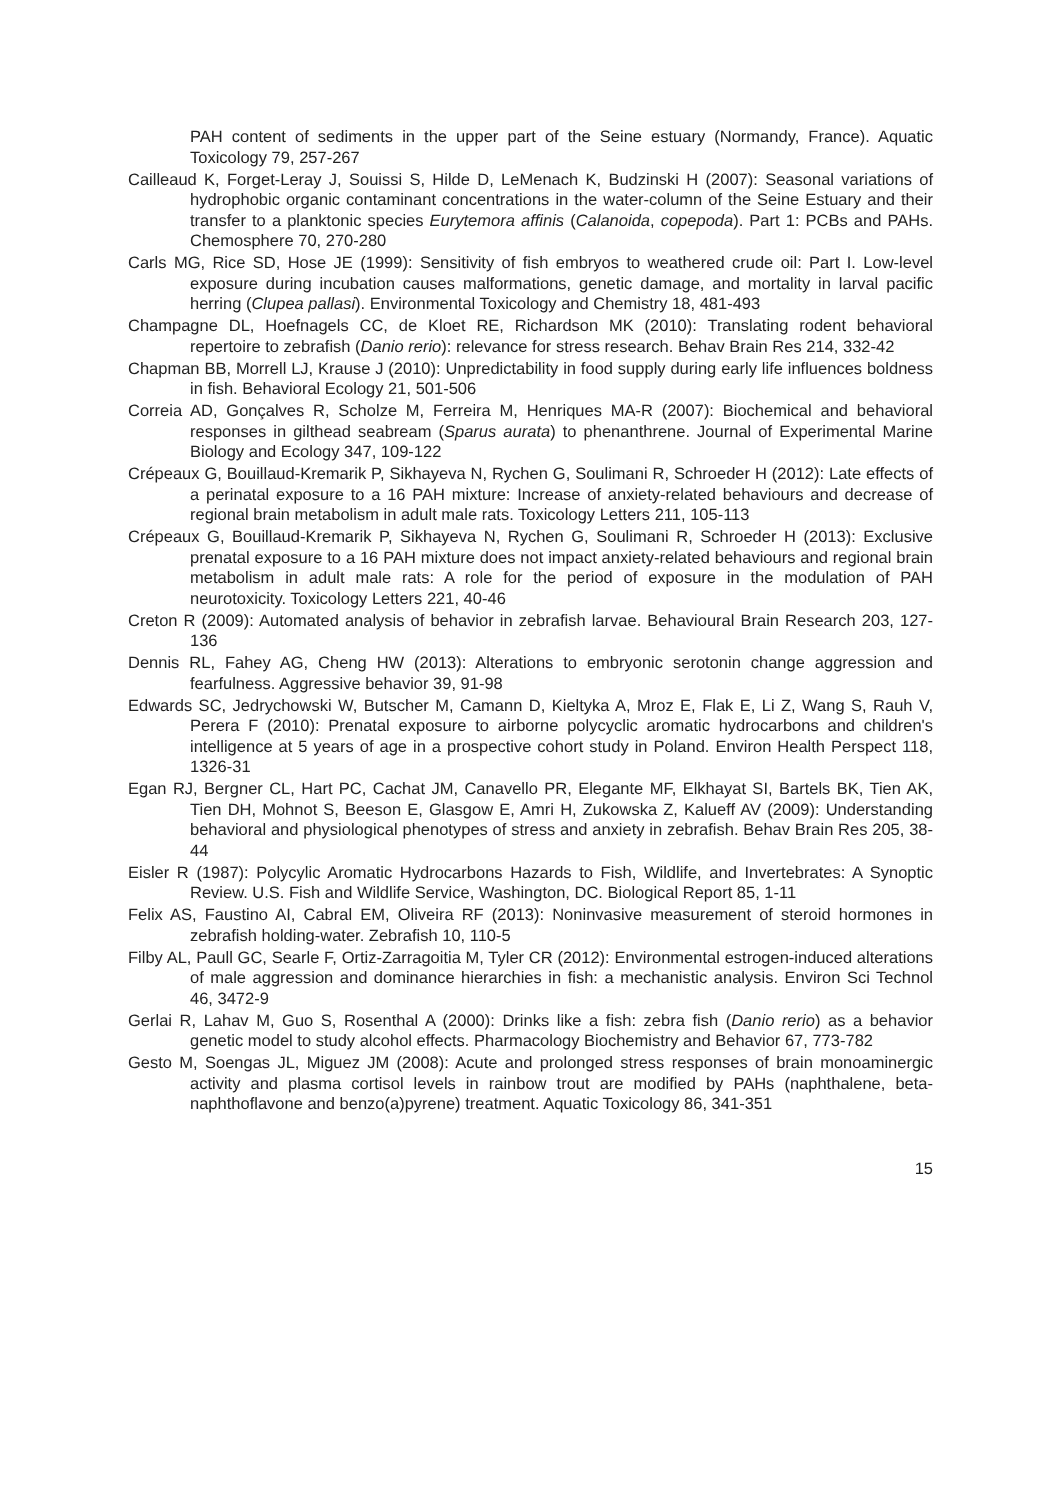PAH content of sediments in the upper part of the Seine estuary (Normandy, France). Aquatic Toxicology 79, 257-267
Cailleaud K, Forget-Leray J, Souissi S, Hilde D, LeMenach K, Budzinski H (2007): Seasonal variations of hydrophobic organic contaminant concentrations in the water-column of the Seine Estuary and their transfer to a planktonic species Eurytemora affinis (Calanoida, copepoda). Part 1: PCBs and PAHs. Chemosphere 70, 270-280
Carls MG, Rice SD, Hose JE (1999): Sensitivity of fish embryos to weathered crude oil: Part I. Low-level exposure during incubation causes malformations, genetic damage, and mortality in larval pacific herring (Clupea pallasi). Environmental Toxicology and Chemistry 18, 481-493
Champagne DL, Hoefnagels CC, de Kloet RE, Richardson MK (2010): Translating rodent behavioral repertoire to zebrafish (Danio rerio): relevance for stress research. Behav Brain Res 214, 332-42
Chapman BB, Morrell LJ, Krause J (2010): Unpredictability in food supply during early life influences boldness in fish. Behavioral Ecology 21, 501-506
Correia AD, Gonçalves R, Scholze M, Ferreira M, Henriques MA-R (2007): Biochemical and behavioral responses in gilthead seabream (Sparus aurata) to phenanthrene. Journal of Experimental Marine Biology and Ecology 347, 109-122
Crépeaux G, Bouillaud-Kremarik P, Sikhayeva N, Rychen G, Soulimani R, Schroeder H (2012): Late effects of a perinatal exposure to a 16 PAH mixture: Increase of anxiety-related behaviours and decrease of regional brain metabolism in adult male rats. Toxicology Letters 211, 105-113
Crépeaux G, Bouillaud-Kremarik P, Sikhayeva N, Rychen G, Soulimani R, Schroeder H (2013): Exclusive prenatal exposure to a 16 PAH mixture does not impact anxiety-related behaviours and regional brain metabolism in adult male rats: A role for the period of exposure in the modulation of PAH neurotoxicity. Toxicology Letters 221, 40-46
Creton R (2009): Automated analysis of behavior in zebrafish larvae. Behavioural Brain Research 203, 127-136
Dennis RL, Fahey AG, Cheng HW (2013): Alterations to embryonic serotonin change aggression and fearfulness. Aggressive behavior 39, 91-98
Edwards SC, Jedrychowski W, Butscher M, Camann D, Kieltyka A, Mroz E, Flak E, Li Z, Wang S, Rauh V, Perera F (2010): Prenatal exposure to airborne polycyclic aromatic hydrocarbons and children's intelligence at 5 years of age in a prospective cohort study in Poland. Environ Health Perspect 118, 1326-31
Egan RJ, Bergner CL, Hart PC, Cachat JM, Canavello PR, Elegante MF, Elkhayat SI, Bartels BK, Tien AK, Tien DH, Mohnot S, Beeson E, Glasgow E, Amri H, Zukowska Z, Kalueff AV (2009): Understanding behavioral and physiological phenotypes of stress and anxiety in zebrafish. Behav Brain Res 205, 38-44
Eisler R (1987): Polycylic Aromatic Hydrocarbons Hazards to Fish, Wildlife, and Invertebrates: A Synoptic Review. U.S. Fish and Wildlife Service, Washington, DC. Biological Report 85, 1-11
Felix AS, Faustino AI, Cabral EM, Oliveira RF (2013): Noninvasive measurement of steroid hormones in zebrafish holding-water. Zebrafish 10, 110-5
Filby AL, Paull GC, Searle F, Ortiz-Zarragoitia M, Tyler CR (2012): Environmental estrogen-induced alterations of male aggression and dominance hierarchies in fish: a mechanistic analysis. Environ Sci Technol 46, 3472-9
Gerlai R, Lahav M, Guo S, Rosenthal A (2000): Drinks like a fish: zebra fish (Danio rerio) as a behavior genetic model to study alcohol effects. Pharmacology Biochemistry and Behavior 67, 773-782
Gesto M, Soengas JL, Miguez JM (2008): Acute and prolonged stress responses of brain monoaminergic activity and plasma cortisol levels in rainbow trout are modified by PAHs (naphthalene, beta-naphthoflavone and benzo(a)pyrene) treatment. Aquatic Toxicology 86, 341-351
15